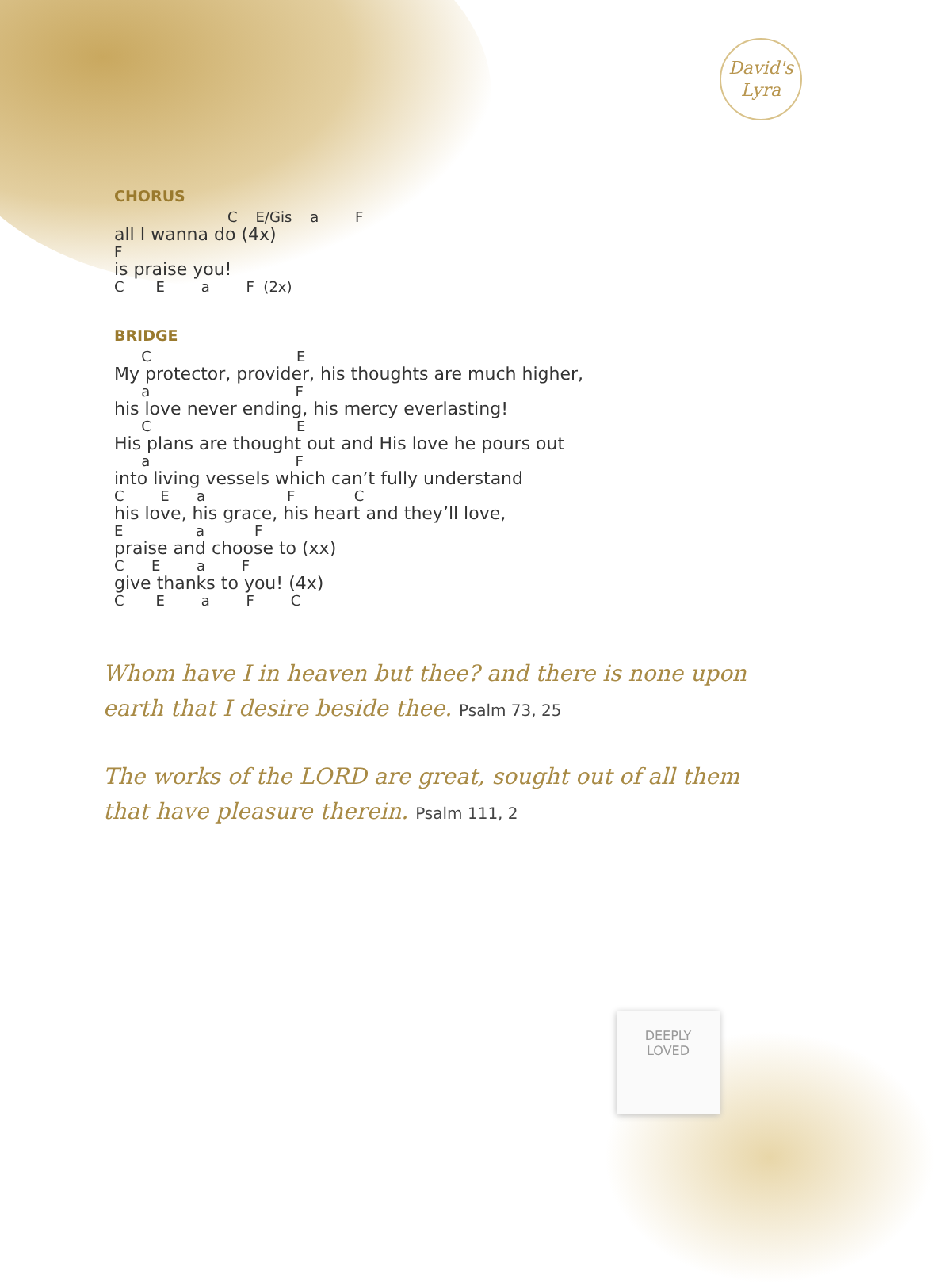David's
Lyra
CHORUS
C E/Gis a F
all I wanna do (4x)
F
is praise you!
C E a F (2x)
BRIDGE
C E
My protector, provider, his thoughts are much higher,
a F
his love never ending, his mercy everlasting!
C E
His plans are thought out and His love he pours out
a F
into living vessels which can’t fully understand
C E a F C
his love, his grace, his heart and they’ll love,
E a F
praise and choose to (xx)
C E a F
give thanks to you! (4x)
C E a F C
Whom have I in heaven but thee? and there is none upon earth that I desire beside thee. Psalm 73, 25
The works of the LORD are great, sought out of all them that have pleasure therein. Psalm 111, 2
DEEPLY
LOVED